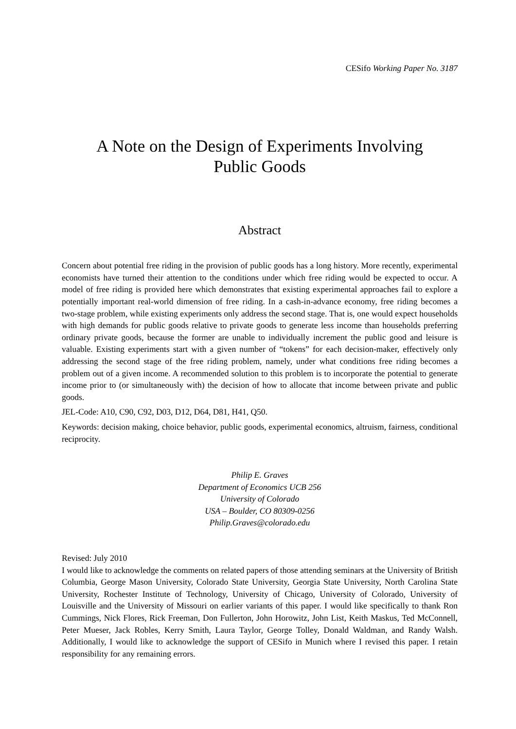CESifo Working Paper No. 3187
A Note on the Design of Experiments Involving
Public Goods
Abstract
Concern about potential free riding in the provision of public goods has a long history. More recently, experimental economists have turned their attention to the conditions under which free riding would be expected to occur. A model of free riding is provided here which demonstrates that existing experimental approaches fail to explore a potentially important real-world dimension of free riding. In a cash-in-advance economy, free riding becomes a two-stage problem, while existing experiments only address the second stage. That is, one would expect households with high demands for public goods relative to private goods to generate less income than households preferring ordinary private goods, because the former are unable to individually increment the public good and leisure is valuable. Existing experiments start with a given number of “tokens” for each decision-maker, effectively only addressing the second stage of the free riding problem, namely, under what conditions free riding becomes a problem out of a given income. A recommended solution to this problem is to incorporate the potential to generate income prior to (or simultaneously with) the decision of how to allocate that income between private and public goods.
JEL-Code: A10, C90, C92, D03, D12, D64, D81, H41, Q50.
Keywords: decision making, choice behavior, public goods, experimental economics, altruism, fairness, conditional reciprocity.
Philip E. Graves
Department of Economics UCB 256
University of Colorado
USA – Boulder, CO 80309-0256
Philip.Graves@colorado.edu
Revised: July 2010
I would like to acknowledge the comments on related papers of those attending seminars at the University of British Columbia, George Mason University, Colorado State University, Georgia State University, North Carolina State University, Rochester Institute of Technology, University of Chicago, University of Colorado, University of Louisville and the University of Missouri on earlier variants of this paper. I would like specifically to thank Ron Cummings, Nick Flores, Rick Freeman, Don Fullerton, John Horowitz, John List, Keith Maskus, Ted McConnell, Peter Mueser, Jack Robles, Kerry Smith, Laura Taylor, George Tolley, Donald Waldman, and Randy Walsh. Additionally, I would like to acknowledge the support of CESifo in Munich where I revised this paper. I retain responsibility for any remaining errors.